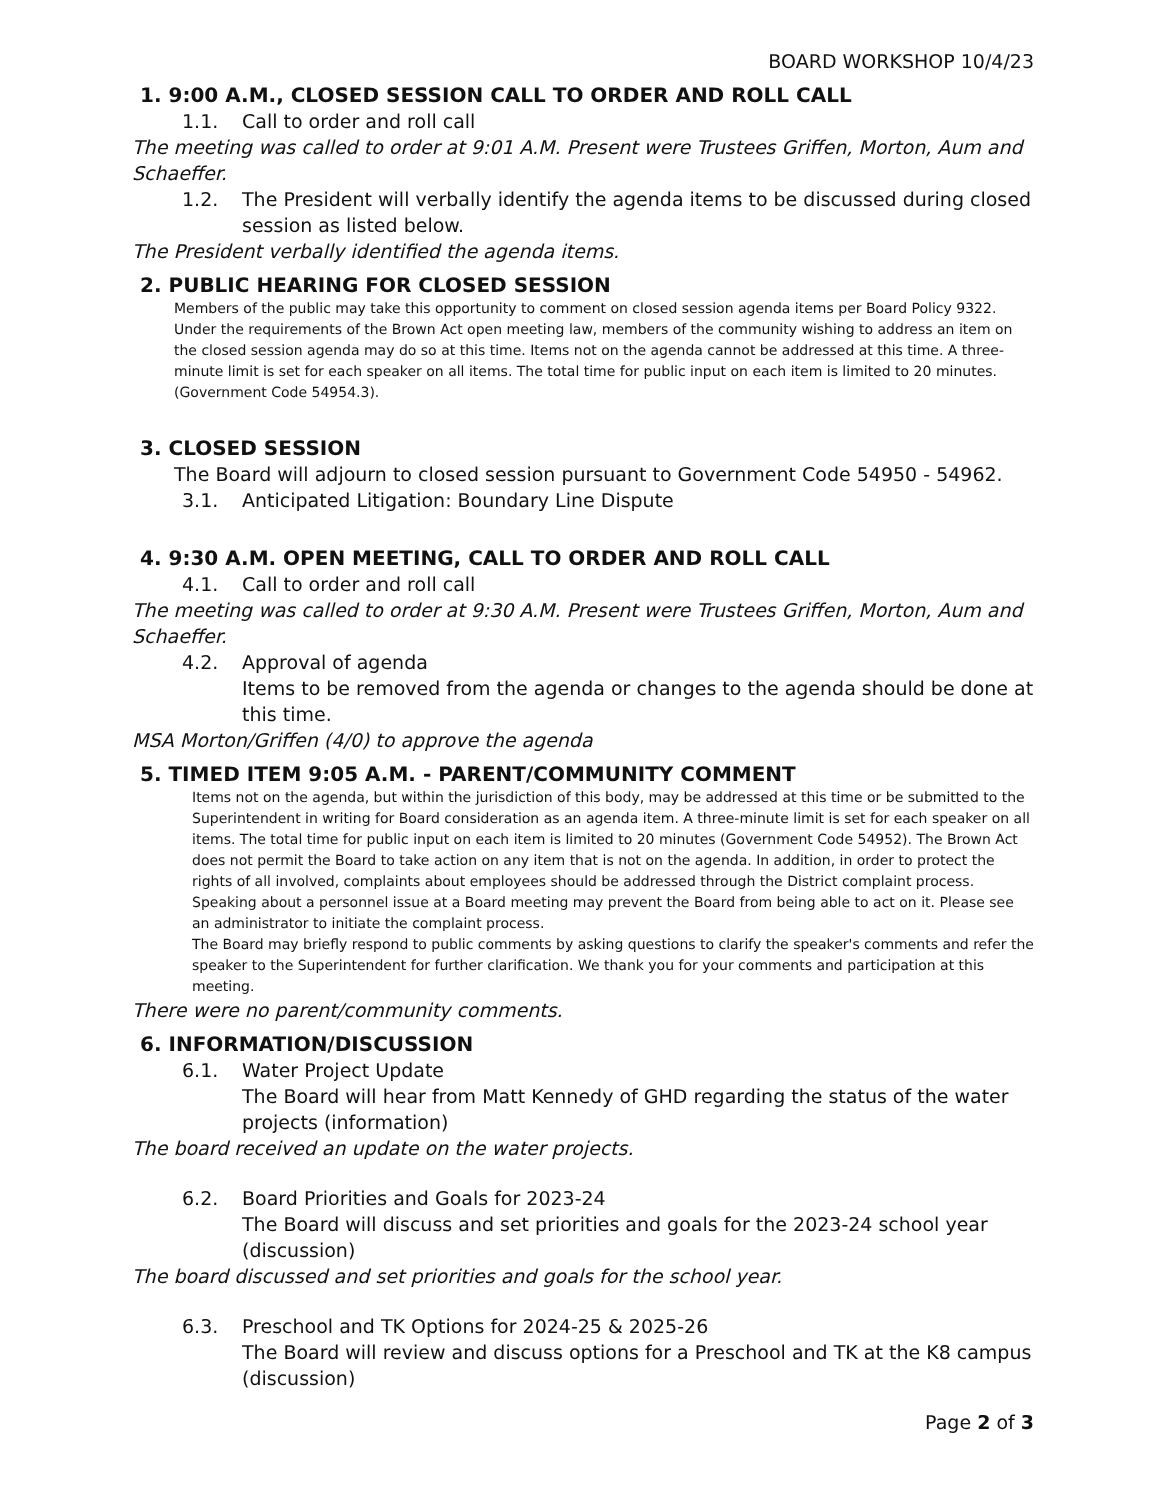BOARD WORKSHOP 10/4/23
1. 9:00 A.M., CLOSED SESSION CALL TO ORDER AND ROLL CALL
1.1. Call to order and roll call
The meeting was called to order at 9:01 A.M. Present were Trustees Griffen, Morton, Aum and Schaeffer.
1.2. The President will verbally identify the agenda items to be discussed during closed session as listed below.
The President verbally identified the agenda items.
2. PUBLIC HEARING FOR CLOSED SESSION
Members of the public may take this opportunity to comment on closed session agenda items per Board Policy 9322. Under the requirements of the Brown Act open meeting law, members of the community wishing to address an item on the closed session agenda may do so at this time. Items not on the agenda cannot be addressed at this time. A three-minute limit is set for each speaker on all items. The total time for public input on each item is limited to 20 minutes. (Government Code 54954.3).
3. CLOSED SESSION
The Board will adjourn to closed session pursuant to Government Code 54950 - 54962.
3.1. Anticipated Litigation: Boundary Line Dispute
4. 9:30 A.M. OPEN MEETING, CALL TO ORDER AND ROLL CALL
4.1. Call to order and roll call
The meeting was called to order at 9:30 A.M. Present were Trustees Griffen, Morton, Aum and Schaeffer.
4.2. Approval of agenda
Items to be removed from the agenda or changes to the agenda should be done at this time.
MSA Morton/Griffen (4/0) to approve the agenda
5. TIMED ITEM 9:05 A.M. - PARENT/COMMUNITY COMMENT
Items not on the agenda, but within the jurisdiction of this body, may be addressed at this time or be submitted to the Superintendent in writing for Board consideration as an agenda item. A three-minute limit is set for each speaker on all items. The total time for public input on each item is limited to 20 minutes (Government Code 54952). The Brown Act does not permit the Board to take action on any item that is not on the agenda. In addition, in order to protect the rights of all involved, complaints about employees should be addressed through the District complaint process. Speaking about a personnel issue at a Board meeting may prevent the Board from being able to act on it. Please see an administrator to initiate the complaint process.
The Board may briefly respond to public comments by asking questions to clarify the speaker's comments and refer the speaker to the Superintendent for further clarification. We thank you for your comments and participation at this meeting.
There were no parent/community comments.
6. INFORMATION/DISCUSSION
6.1. Water Project Update
The Board will hear from Matt Kennedy of GHD regarding the status of the water projects (information)
The board received an update on the water projects.
6.2. Board Priorities and Goals for 2023-24
The Board will discuss and set priorities and goals for the 2023-24 school year (discussion)
The board discussed and set priorities and goals for the school year.
6.3. Preschool and TK Options for 2024-25 & 2025-26
The Board will review and discuss options for a Preschool and TK at the K8 campus (discussion)
Page 2 of 3